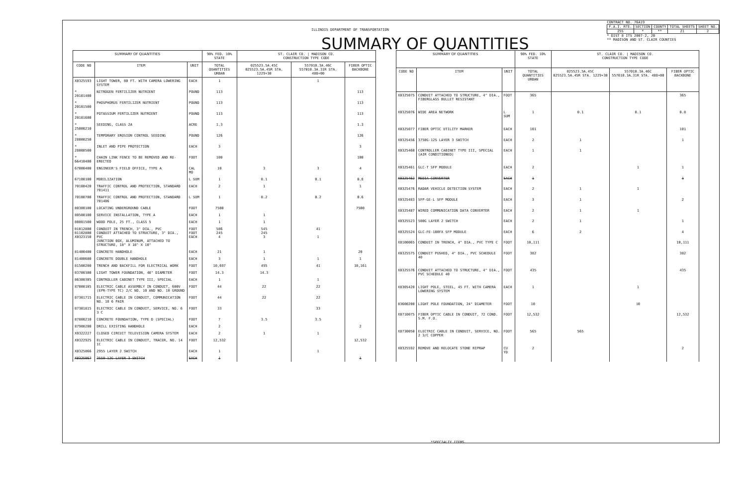ILLINOIS DEPARTMENT OF TRANSPORTATION
SUMMARY OF QUANTITIES
CONTRACT NO. 76A19
| F.A.I. RTE. | SECTION | COUNTY | TOTAL SHEETS | SHEET NO. |
| 255 | * | ** | 21 | 2 |
* DIST 8 ITS 2007-2, 2B
** MADISON AND ST. CLAIR COUNTIES
| SUMMARY OF QUANTITIES | | | 90% FED. 10% STATE | ST. CLAIR CO. / MADISON CO. CONSTRUCTION TYPE CODE | | |
| --- | --- | --- | --- | --- | --- | --- |
| CODE NO | ITEM | UNIT | TOTAL QUANTITIES URBAN | 025523.5A.45C 025523.5A.45R STA. 1229+30 | 557010.3A.46C 557010.3A.31R STA. 488+00 | FIBER OPTIC BACKBONE |
| X0325593 | LIGHT TOWER, 80 FT. WITH CAMERA LOWERING SYSTEM | EACH | 1 | | 1 | |
| * 20101400 | NITROGEN FERTILIZER NUTRIENT | POUND | 113 | | | 113 |
| * 20101500 | PHOSPHORUS FERTILIZER NUTRIENT | POUND | 113 | | | 113 |
| * 20101600 | POTASSIUM FERTILIZER NUTRIENT | POUND | 113 | | | 113 |
| * 25000210 | SEEDING, CLASS 2A | ACRE | 1.3 | | | 1.3 |
| * 28000250 | TEMPORARY EROSION CONTROL SEEDING | POUND | 126 | | | 126 |
| * 28000500 | INLET AND PIPE PROTECTION | EACH | 3 | | | 3 |
| * 66410400 | CHAIN LINK FENCE TO BE REMOVED AND RE-ERECTED | FOOT | 100 | | | 100 |
| 67000400 | ENGINEER'S FIELD OFFICE, TYPE A | CAL MO | 10 | 3 | 3 | 4 |
| 67100100 | MOBILIZATION | L SUM | 1 | 0.1 | 0.1 | 0.8 |
| 70100420 | TRAFFIC CONTROL AND PROTECTION, STANDARD 701411 | EACH | 2 | 1 | | 1 |
| 70100700 | TRAFFIC CONTROL AND PROTECTION, STANDARD 701406 | L SUM | 1 | 0.2 | 0.2 | 0.6 |
| 80300100 | LOCATING UNDERGROUND CABLE | FOOT | 7500 | | | 7500 |
| 80500100 | SERVICE INSTALLATION, TYPE A | EACH | 1 | 1 | | |
| 80801500 | WOOD POLE, 25 FT., CLASS 5 | EACH | 1 | 1 | | |
| 81012800 81102800 X0323150 | CONDUIT IN TRENCH, 3" DIA., PVC CONDUIT ATTACHED TO STRUCTURE, 3" DIA., PVC JUNCTION BOX, ALUMINUM, ATTACHED TO STRUCTURE, 18" X 18" X 10" | FOOT FOOT EACH | 586 245 4 | 545 245 3 | 41 1 | |
| 81400400 | CONCRETE HANDHOLE | EACH | 21 | 1 | | 20 |
| 81400600 | CONCRETE DOUBLE HANDHOLE | EACH | 3 | 1 | 1 | 1 |
| 81500200 | TRENCH AND BACKFILL FOR ELECTRICAL WORK | FOOT | 10,697 | 495 | 41 | 10,161 |
| 83700300 | LIGHT TOWER FOUNDATION, 48" DIAMETER | FOOT | 14.3 | 14.3 | | |
| 86300305 | CONTROLLER CABINET TYPE III, SPECIAL | EACH | 1 | | 1 | |
| 87000105 | ELECTRIC CABLE ASSEMBLY IN CONDUIT, 600V (EPR-TYPE TC) 2/C NO. 10 AND NO. 10 GROUND | FOOT | 44 | 22 | 22 | |
| 87301715 | ELECTRIC CABLE IN CONDUIT, COMMUNICATION NO. 18 6 PAIR | FOOT | 44 | 22 | 22 | |
| 87301815 | ELECTRIC CABLE IN CONDUIT, SERVICE, NO. 6 3 C | FOOT | 33 | | 33 | |
| 87800210 | CONCRETE FOUNDATION, TYPE D (SPECIAL) | FOOT | 7 | 3.5 | 3.5 | |
| 87900200 | DRILL EXISTING HANDHOLE | EACH | 2 | | | 2 |
| X0322227 | CLOSED CIRCUIT TELEVISION CAMERA SYSTEM | EACH | 2 | 1 | 1 | |
| X0322925 | ELECTRIC CABLE IN CONDUIT, TRACER, NO. 14 1C | FOOT | 12,532 | | | 12,532 |
| X0325066 | 2955 LAYER 2 SWITCH | EACH | 1 | | 1 | |
| X0325067 | 3550-12G LAYER 3 SWITCH | EACH | 1 | | | 1 |
| SUMMARY OF QUANTITIES | | | 90% FED. 10% STATE | ST. CLAIR CO. / MADISON CO. CONSTRUCTION TYPE CODE | | |
| --- | --- | --- | --- | --- | --- | --- |
| CODE NO | ITEM | UNIT | TOTAL QUANTITIES URBAN | 025523.5A.45C 025523.5A.45R STA. 1229+30 | 557010.3A.46C 557010.3A.31R STA. 488+00 | FIBER OPTIC BACKBONE |
| X0325075 | CONDUIT ATTACHED TO STRUCTURE, 4" DIA., FIBERGLASS BULLET RESISTANT | FOOT | 365 | | | 365 |
| X0325076 | WIDE AREA NETWORK | L SUM | 1 | 0.1 | 0.1 | 0.8 |
| X0325077 | FIBER OPTIC UTILITY MARKER | EACH | 101 | | | 101 |
| X0325456 | 3750G-12S LAYER 3 SWITCH | EACH | 2 | 1 | | 1 |
| X0325460 | CONTROLLER CABINET TYPE III, SPECIAL (AIR CONDITIONED) | EACH | 1 | 1 | | |
| X0325461 | GLC-T SFP MODULE | EACH | 2 | | 1 | 1 |
| X0325462 | MEDIA CONVERTER | EACH | 1 | | | 1 |
| X0325476 | RADAR VEHICLE DETECTION SYSTEM | EACH | 2 | 1 | 1 | |
| X0325483 | SFP-GE-L SFP MODULE | EACH | 3 | 1 | | 2 |
| X0325487 | WIRED COMMUNICATION DATA CONVERTER | EACH | 2 | 1 | 1 | |
| X0325523 | 500G LAYER 2 SWITCH | EACH | 2 | 1 | | 1 |
| X0325524 | GLC-FE-100FX SFP MODULE | EACH | 6 | 2 | | 4 |
| X8100065 | CONDUIT IN TRENCH, 4" DIA., PVC TYPE C | FOOT | 10,111 | | | 10,111 |
| X0325575 | CONDUIT PUSHED, 4" DIA., PVC SCHEDULE 40 | FOOT | 382 | | | 382 |
| X0325576 | CONDUIT ATTACHED TO STRUCTURE, 4" DIA., PVC SCHEDULE 40 | FOOT | 435 | | | 435 |
| X8305420 | LIGHT POLE, STEEL, 45 FT. WITH CAMERA LOWERING SYSTEM | EACH | 1 | | 1 | |
| 83600200 | LIGHT POLE FOUNDATION, 24" DIAMETER | FOOT | 10 | | 10 | |
| X8710075 | FIBER OPTIC CABLE IN CONDUIT, 72 COND. S.M. F.O. | FOOT | 12,532 | | | 12,532 |
| X8730050 | ELECTRIC CABLE IN CONDUIT, SERVICE, NO. 2 3/C COPPER | FOOT | 565 | 565 | | |
| X0325592 | REMOVE AND RELOCATE STONE RIPRAP | CU YD | 2 | | | 2 |
*SPECIALTY ITEMS